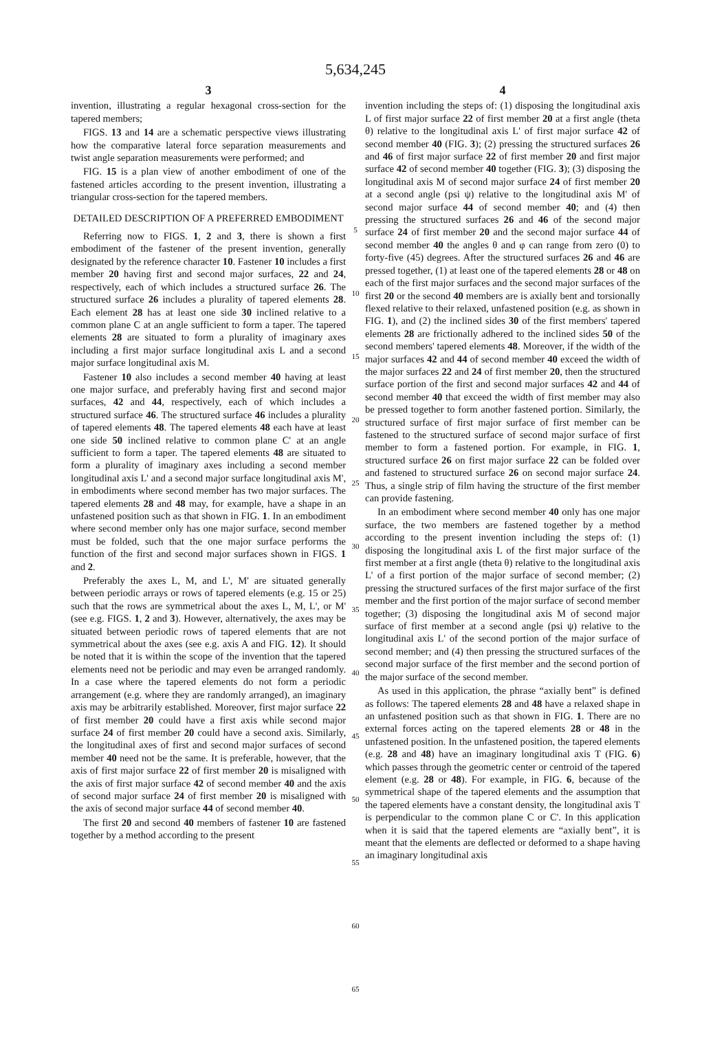5,634,245
3
invention, illustrating a regular hexagonal cross-section for the tapered members;
FIGS. 13 and 14 are a schematic perspective views illustrating how the comparative lateral force separation measurements and twist angle separation measurements were performed; and
FIG. 15 is a plan view of another embodiment of one of the fastened articles according to the present invention, illustrating a triangular cross-section for the tapered members.
DETAILED DESCRIPTION OF A PREFERRED EMBODIMENT
Referring now to FIGS. 1, 2 and 3, there is shown a first embodiment of the fastener of the present invention, generally designated by the reference character 10. Fastener 10 includes a first member 20 having first and second major surfaces, 22 and 24, respectively, each of which includes a structured surface 26. The structured surface 26 includes a plurality of tapered elements 28. Each element 28 has at least one side 30 inclined relative to a common plane C at an angle sufficient to form a taper. The tapered elements 28 are situated to form a plurality of imaginary axes including a first major surface longitudinal axis L and a second major surface longitudinal axis M.
Fastener 10 also includes a second member 40 having at least one major surface, and preferably having first and second major surfaces, 42 and 44, respectively, each of which includes a structured surface 46. The structured surface 46 includes a plurality of tapered elements 48. The tapered elements 48 each have at least one side 50 inclined relative to common plane C' at an angle sufficient to form a taper. The tapered elements 48 are situated to form a plurality of imaginary axes including a second member longitudinal axis L' and a second major surface longitudinal axis M', in embodiments where second member has two major surfaces. The tapered elements 28 and 48 may, for example, have a shape in an unfastened position such as that shown in FIG. 1. In an embodiment where second member only has one major surface, second member must be folded, such that the one major surface performs the function of the first and second major surfaces shown in FIGS. 1 and 2.
Preferably the axes L, M, and L', M' are situated generally between periodic arrays or rows of tapered elements (e.g. 15 or 25) such that the rows are symmetrical about the axes L, M, L', or M' (see e.g. FIGS. 1, 2 and 3). However, alternatively, the axes may be situated between periodic rows of tapered elements that are not symmetrical about the axes (see e.g. axis A and FIG. 12). It should be noted that it is within the scope of the invention that the tapered elements need not be periodic and may even be arranged randomly. In a case where the tapered elements do not form a periodic arrangement (e.g. where they are randomly arranged), an imaginary axis may be arbitrarily established. Moreover, first major surface 22 of first member 20 could have a first axis while second major surface 24 of first member 20 could have a second axis. Similarly, the longitudinal axes of first and second major surfaces of second member 40 need not be the same. It is preferable, however, that the axis of first major surface 22 of first member 20 is misaligned with the axis of first major surface 42 of second member 40 and the axis of second major surface 24 of first member 20 is misaligned with the axis of second major surface 44 of second member 40.
The first 20 and second 40 members of fastener 10 are fastened together by a method according to the present
5
10
15
20
25
30
35
40
45
50
55
60
65
4
invention including the steps of: (1) disposing the longitudinal axis L of first major surface 22 of first member 20 at a first angle (theta θ) relative to the longitudinal axis L' of first major surface 42 of second member 40 (FIG. 3); (2) pressing the structured surfaces 26 and 46 of first major surface 22 of first member 20 and first major surface 42 of second member 40 together (FIG. 3); (3) disposing the longitudinal axis M of second major surface 24 of first member 20 at a second angle (psi ψ) relative to the longitudinal axis M' of second major surface 44 of second member 40; and (4) then pressing the structured surfaces 26 and 46 of the second major surface 24 of first member 20 and the second major surface 44 of second member 40 the angles θ and φ can range from zero (0) to forty-five (45) degrees. After the structured surfaces 26 and 46 are pressed together, (1) at least one of the tapered elements 28 or 48 on each of the first major surfaces and the second major surfaces of the first 20 or the second 40 members are is axially bent and torsionally flexed relative to their relaxed, unfastened position (e.g. as shown in FIG. 1), and (2) the inclined sides 30 of the first members' tapered elements 28 are frictionally adhered to the inclined sides 50 of the second members' tapered elements 48. Moreover, if the width of the major surfaces 42 and 44 of second member 40 exceed the width of the major surfaces 22 and 24 of first member 20, then the structured surface portion of the first and second major surfaces 42 and 44 of second member 40 that exceed the width of first member may also be pressed together to form another fastened portion. Similarly, the structured surface of first major surface of first member can be fastened to the structured surface of second major surface of first member to form a fastened portion. For example, in FIG. 1, structured surface 26 on first major surface 22 can be folded over and fastened to structured surface 26 on second major surface 24. Thus, a single strip of film having the structure of the first member can provide fastening.
In an embodiment where second member 40 only has one major surface, the two members are fastened together by a method according to the present invention including the steps of: (1) disposing the longitudinal axis L of the first major surface of the first member at a first angle (theta θ) relative to the longitudinal axis L' of a first portion of the major surface of second member; (2) pressing the structured surfaces of the first major surface of the first member and the first portion of the major surface of second member together; (3) disposing the longitudinal axis M of second major surface of first member at a second angle (psi ψ) relative to the longitudinal axis L' of the second portion of the major surface of second member; and (4) then pressing the structured surfaces of the second major surface of the first member and the second portion of the major surface of the second member.
As used in this application, the phrase “axially bent” is defined as follows: The tapered elements 28 and 48 have a relaxed shape in an unfastened position such as that shown in FIG. 1. There are no external forces acting on the tapered elements 28 or 48 in the unfastened position. In the unfastened position, the tapered elements (e.g. 28 and 48) have an imaginary longitudinal axis T (FIG. 6) which passes through the geometric center or centroid of the tapered element (e.g. 28 or 48). For example, in FIG. 6, because of the symmetrical shape of the tapered elements and the assumption that the tapered elements have a constant density, the longitudinal axis T is perpendicular to the common plane C or C'. In this application when it is said that the tapered elements are “axially bent”, it is meant that the elements are deflected or deformed to a shape having an imaginary longitudinal axis